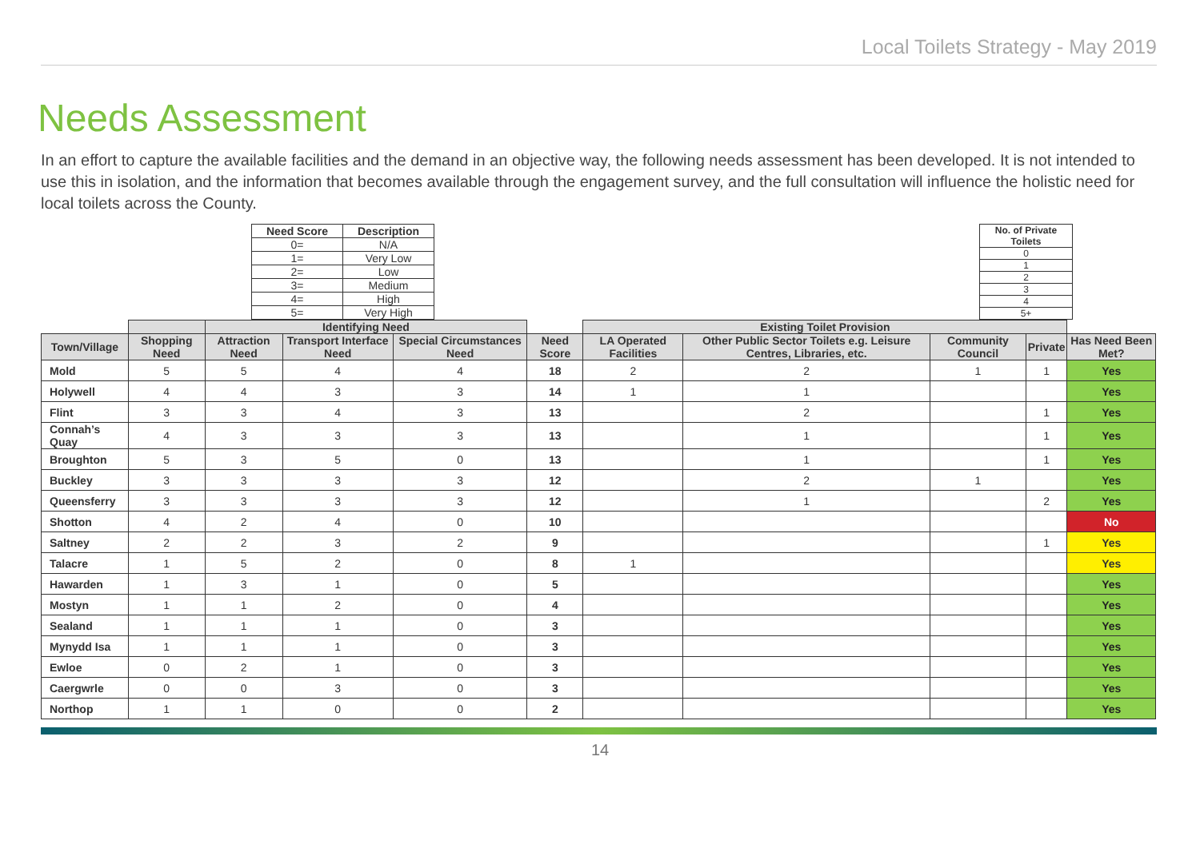Local Toilets Strategy - May 2019
Needs Assessment
In an effort to capture the available facilities and the demand in an objective way, the following needs assessment has been developed. It is not intended to use this in isolation, and the information that becomes available through the engagement survey, and the full consultation will influence the holistic need for local toilets across the County.
| Need Score | Description |
| --- | --- |
| 0= | N/A |
| 1= | Very Low |
| 2= | Low |
| 3= | Medium |
| 4= | High |
| 5= | Very High |
| No. of Private Toilets |
| --- |
| 0 |
| 1 |
| 2 |
| 3 |
| 4 |
| 5+ |
| | | Identifying Need | | | | Existing Toilet Provision | | | | |
| --- | --- | --- | --- | --- | --- | --- | --- | --- | --- | --- |
| Town/Village | Shopping Need | Attraction Need | Transport Interface Need | Special Circumstances Need | Need Score | LA Operated Facilities | Other Public Sector Toilets e.g. Leisure Centres, Libraries, etc. | Community Council | Private | Has Need Been Met? |
| Mold | 5 | 5 | 4 | 4 | 18 | 2 | 2 | 1 | 1 | Yes |
| Holywell | 4 | 4 | 3 | 3 | 14 | 1 | 1 | | | Yes |
| Flint | 3 | 3 | 4 | 3 | 13 | | 2 | | 1 | Yes |
| Connah’s Quay | 4 | 3 | 3 | 3 | 13 | | 1 | | 1 | Yes |
| Broughton | 5 | 3 | 5 | 0 | 13 | | 1 | | 1 | Yes |
| Buckley | 3 | 3 | 3 | 3 | 12 | | 2 | 1 | | Yes |
| Queensferry | 3 | 3 | 3 | 3 | 12 | | 1 | | 2 | Yes |
| Shotton | 4 | 2 | 4 | 0 | 10 | | | | | No |
| Saltney | 2 | 2 | 3 | 2 | 9 | | | | 1 | Yes |
| Talacre | 1 | 5 | 2 | 0 | 8 | 1 | | | | Yes |
| Hawarden | 1 | 3 | 1 | 0 | 5 | | | | | Yes |
| Mostyn | 1 | 1 | 2 | 0 | 4 | | | | | Yes |
| Sealand | 1 | 1 | 1 | 0 | 3 | | | | | Yes |
| Mynydd Isa | 1 | 1 | 1 | 0 | 3 | | | | | Yes |
| Ewloe | 0 | 2 | 1 | 0 | 3 | | | | | Yes |
| Caergwrle | 0 | 0 | 3 | 0 | 3 | | | | | Yes |
| Northop | 1 | 1 | 0 | 0 | 2 | | | | | Yes |
14